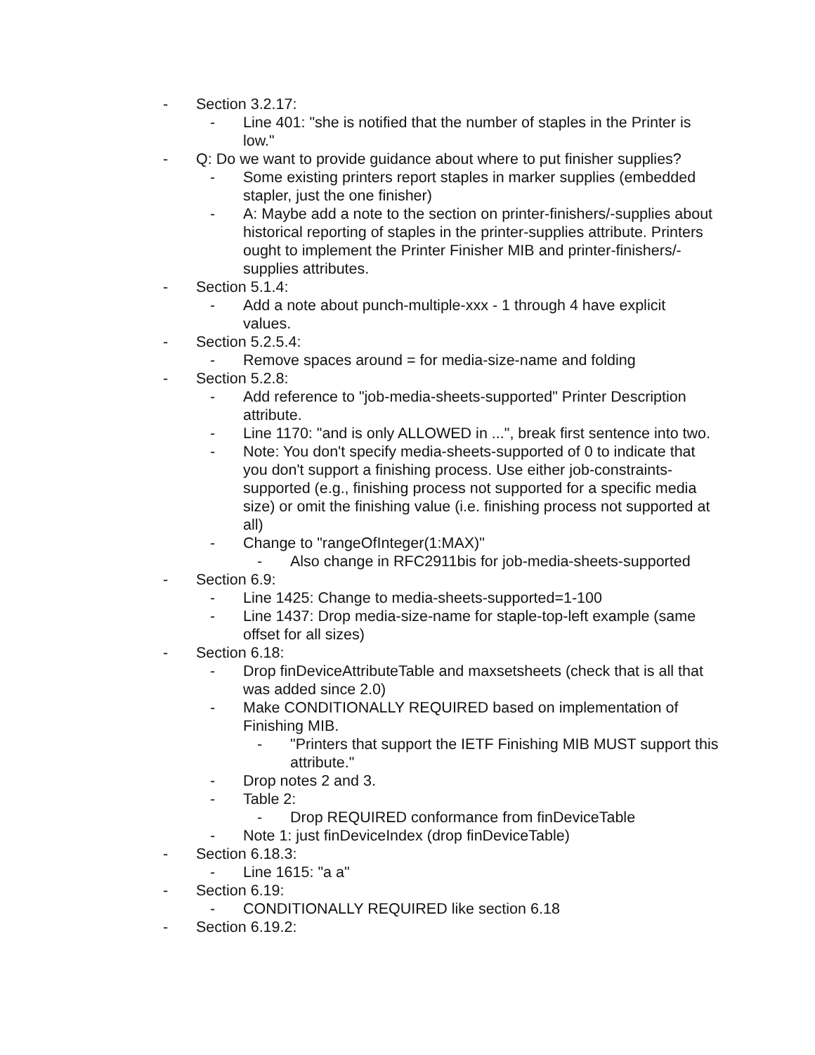- Section 3.2.17:
- Line 401: "she is notified that the number of staples in the Printer is low."
- Q: Do we want to provide guidance about where to put finisher supplies?
- Some existing printers report staples in marker supplies (embedded stapler, just the one finisher)
- A: Maybe add a note to the section on printer-finishers/-supplies about historical reporting of staples in the printer-supplies attribute. Printers ought to implement the Printer Finisher MIB and printer-finishers/-supplies attributes.
- Section 5.1.4:
- Add a note about punch-multiple-xxx - 1 through 4 have explicit values.
- Section 5.2.5.4:
- Remove spaces around = for media-size-name and folding
- Section 5.2.8:
- Add reference to "job-media-sheets-supported" Printer Description attribute.
- Line 1170: "and is only ALLOWED in ...", break first sentence into two.
- Note: You don't specify media-sheets-supported of 0 to indicate that you don't support a finishing process. Use either job-constraints-supported (e.g., finishing process not supported for a specific media size) or omit the finishing value (i.e. finishing process not supported at all)
- Change to "rangeOfInteger(1:MAX)"
- Also change in RFC2911bis for job-media-sheets-supported
- Section 6.9:
- Line 1425: Change to media-sheets-supported=1-100
- Line 1437: Drop media-size-name for staple-top-left example (same offset for all sizes)
- Section 6.18:
- Drop finDeviceAttributeTable and maxsetsheets (check that is all that was added since 2.0)
- Make CONDITIONALLY REQUIRED based on implementation of Finishing MIB.
- "Printers that support the IETF Finishing MIB MUST support this attribute."
- Drop notes 2 and 3.
- Table 2:
- Drop REQUIRED conformance from finDeviceTable
- Note 1: just finDeviceIndex (drop finDeviceTable)
- Section 6.18.3:
- Line 1615: "a a"
- Section 6.19:
- CONDITIONALLY REQUIRED like section 6.18
- Section 6.19.2: